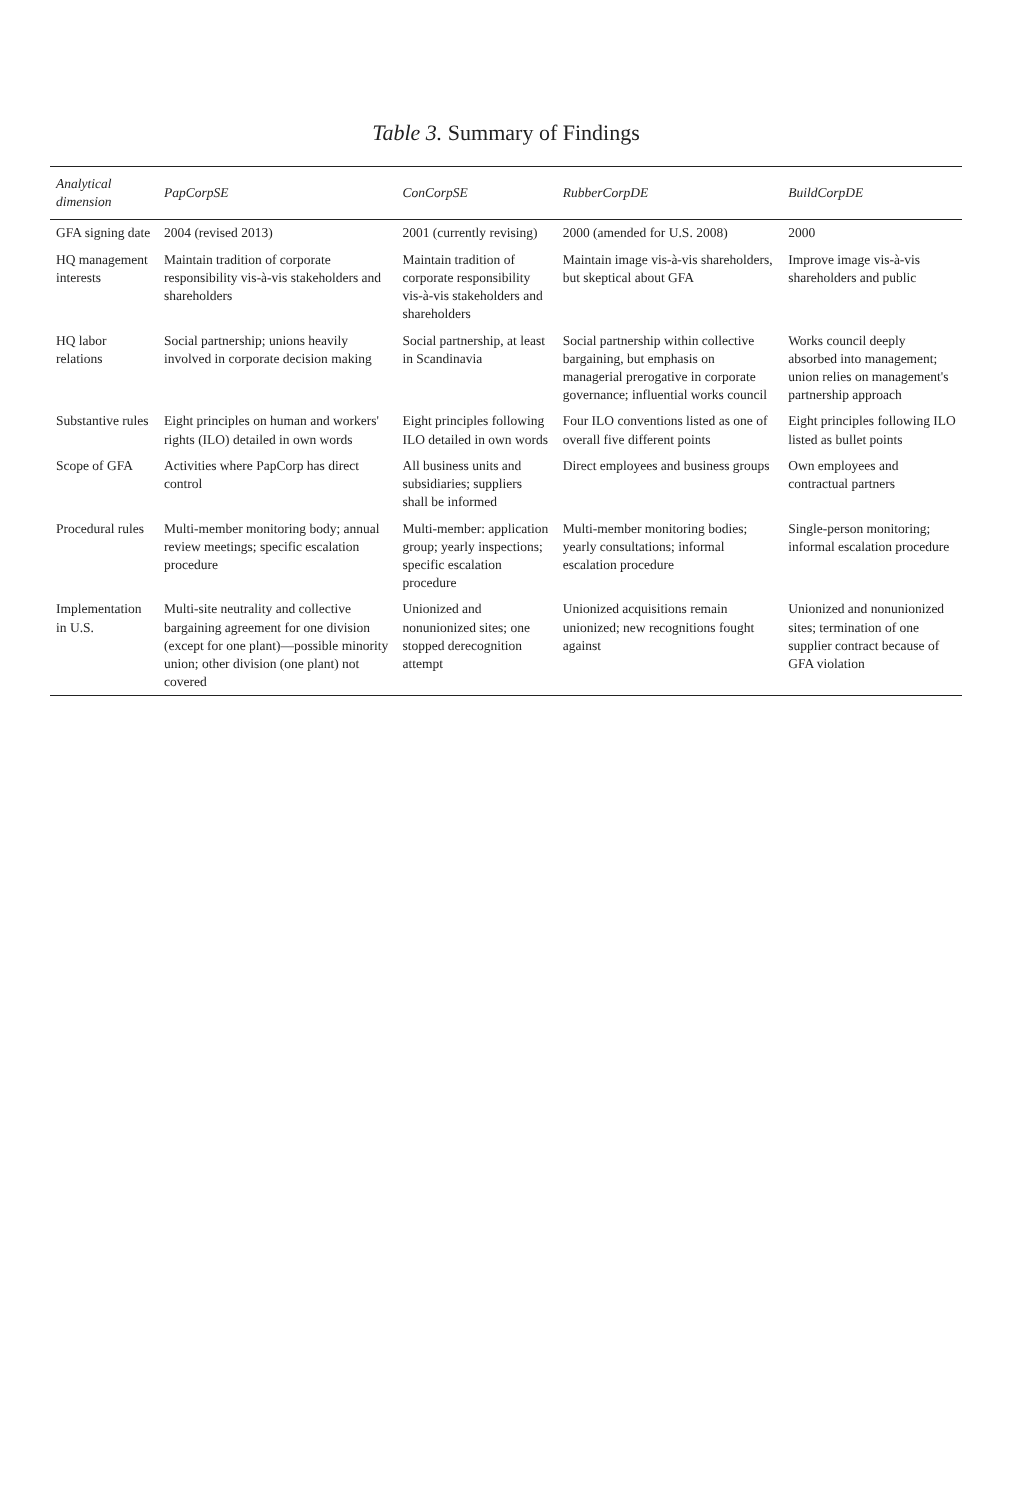Table 3. Summary of Findings
| Analytical dimension | PapCorpSE | ConCorpSE | RubberCorpDE | BuildCorpDE |
| --- | --- | --- | --- | --- |
| GFA signing date | 2004 (revised 2013) | 2001 (currently revising) | 2000 (amended for U.S. 2008) | 2000 |
| HQ management interests | Maintain tradition of corporate responsibility vis-à-vis stakeholders and shareholders | Maintain tradition of corporate responsibility vis-à-vis stakeholders and shareholders | Maintain image vis-à-vis shareholders, but skeptical about GFA | Improve image vis-à-vis shareholders and public |
| HQ labor relations | Social partnership; unions heavily involved in corporate decision making | Social partnership, at least in Scandinavia | Social partnership within collective bargaining, but emphasis on managerial prerogative in corporate governance; influential works council | Works council deeply absorbed into management; union relies on management's partnership approach |
| Substantive rules | Eight principles on human and workers' rights (ILO) detailed in own words | Eight principles following ILO detailed in own words | Four ILO conventions listed as one of overall five different points | Eight principles following ILO listed as bullet points |
| Scope of GFA | Activities where PapCorp has direct control | All business units and subsidiaries; suppliers shall be informed | Direct employees and business groups | Own employees and contractual partners |
| Procedural rules | Multi-member monitoring body; annual review meetings; specific escalation procedure | Multi-member: application group; yearly inspections; specific escalation procedure | Multi-member monitoring bodies; yearly consultations; informal escalation procedure | Single-person monitoring; informal escalation procedure |
| Implementation in U.S. | Multi-site neutrality and collective bargaining agreement for one division (except for one plant)—possible minority union; other division (one plant) not covered | Unionized and nonunionized sites; one stopped derecognition attempt | Unionized acquisitions remain unionized; new recognitions fought against | Unionized and nonunionized sites; termination of one supplier contract because of GFA violation |